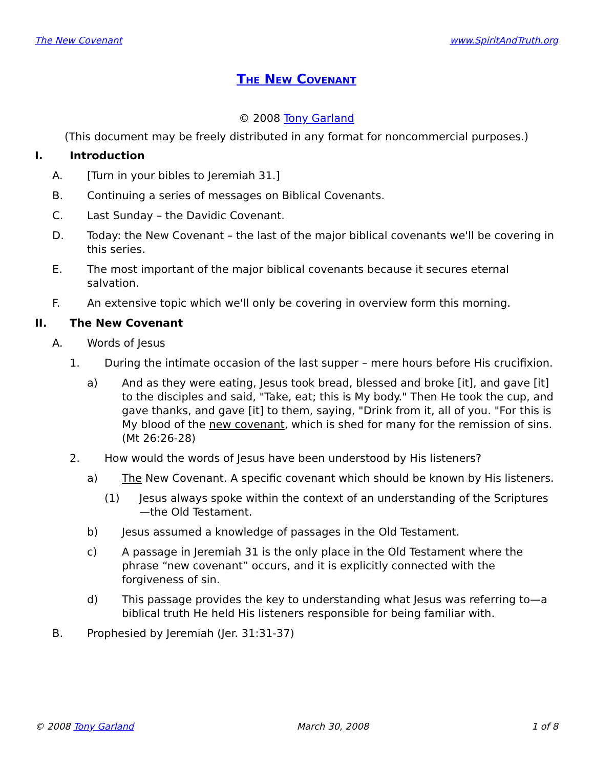The New Covenant www.SpiritAndTruth.org
The New Covenant
© 2008 Tony Garland
(This document may be freely distributed in any format for noncommercial purposes.)
I. Introduction
A. [Turn in your bibles to Jeremiah 31.]
B. Continuing a series of messages on Biblical Covenants.
C. Last Sunday – the Davidic Covenant.
D. Today: the New Covenant – the last of the major biblical covenants we'll be covering in this series.
E. The most important of the major biblical covenants because it secures eternal salvation.
F. An extensive topic which we'll only be covering in overview form this morning.
II. The New Covenant
A. Words of Jesus
1. During the intimate occasion of the last supper – mere hours before His crucifixion.
a) And as they were eating, Jesus took bread, blessed and broke [it], and gave [it] to the disciples and said, "Take, eat; this is My body." Then He took the cup, and gave thanks, and gave [it] to them, saying, "Drink from it, all of you. "For this is My blood of the new covenant, which is shed for many for the remission of sins. (Mt 26:26-28)
2. How would the words of Jesus have been understood by His listeners?
a) The New Covenant. A specific covenant which should be known by His listeners.
(1) Jesus always spoke within the context of an understanding of the Scriptures—the Old Testament.
b) Jesus assumed a knowledge of passages in the Old Testament.
c) A passage in Jeremiah 31 is the only place in the Old Testament where the phrase “new covenant” occurs, and it is explicitly connected with the forgiveness of sin.
d) This passage provides the key to understanding what Jesus was referring to—a biblical truth He held His listeners responsible for being familiar with.
B. Prophesied by Jeremiah (Jer. 31:31-37)
© 2008 Tony Garland March 30, 2008 1 of 8